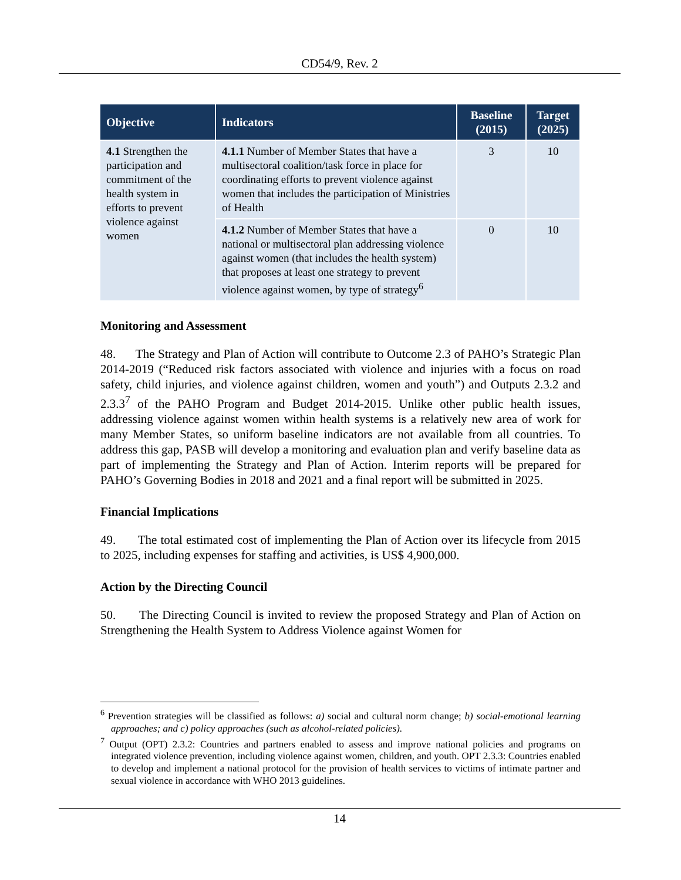CD54/9, Rev. 2
| Objective | Indicators | Baseline (2015) | Target (2025) |
| --- | --- | --- | --- |
| 4.1 Strengthen the participation and commitment of the health system in efforts to prevent violence against women | 4.1.1 Number of Member States that have a multisectoral coalition/task force in place for coordinating efforts to prevent violence against women that includes the participation of Ministries of Health | 3 | 10 |
| | 4.1.2 Number of Member States that have a national or multisectoral plan addressing violence against women (that includes the health system) that proposes at least one strategy to prevent violence against women, by type of strategy<sup>6</sup> | 0 | 10 |
Monitoring and Assessment
48. The Strategy and Plan of Action will contribute to Outcome 2.3 of PAHO’s Strategic Plan 2014-2019 (“Reduced risk factors associated with violence and injuries with a focus on road safety, child injuries, and violence against children, women and youth”) and Outputs 2.3.2 and 2.3.3<sup>7</sup> of the PAHO Program and Budget 2014-2015. Unlike other public health issues, addressing violence against women within health systems is a relatively new area of work for many Member States, so uniform baseline indicators are not available from all countries. To address this gap, PASB will develop a monitoring and evaluation plan and verify baseline data as part of implementing the Strategy and Plan of Action. Interim reports will be prepared for PAHO’s Governing Bodies in 2018 and 2021 and a final report will be submitted in 2025.
Financial Implications
49. The total estimated cost of implementing the Plan of Action over its lifecycle from 2015 to 2025, including expenses for staffing and activities, is US$ 4,900,000.
Action by the Directing Council
50. The Directing Council is invited to review the proposed Strategy and Plan of Action on Strengthening the Health System to Address Violence against Women for
<sup>6</sup> Prevention strategies will be classified as follows: a) social and cultural norm change; b) social-emotional learning approaches; and c) policy approaches (such as alcohol-related policies).
<sup>7</sup> Output (OPT) 2.3.2: Countries and partners enabled to assess and improve national policies and programs on integrated violence prevention, including violence against women, children, and youth. OPT 2.3.3: Countries enabled to develop and implement a national protocol for the provision of health services to victims of intimate partner and sexual violence in accordance with WHO 2013 guidelines.
14